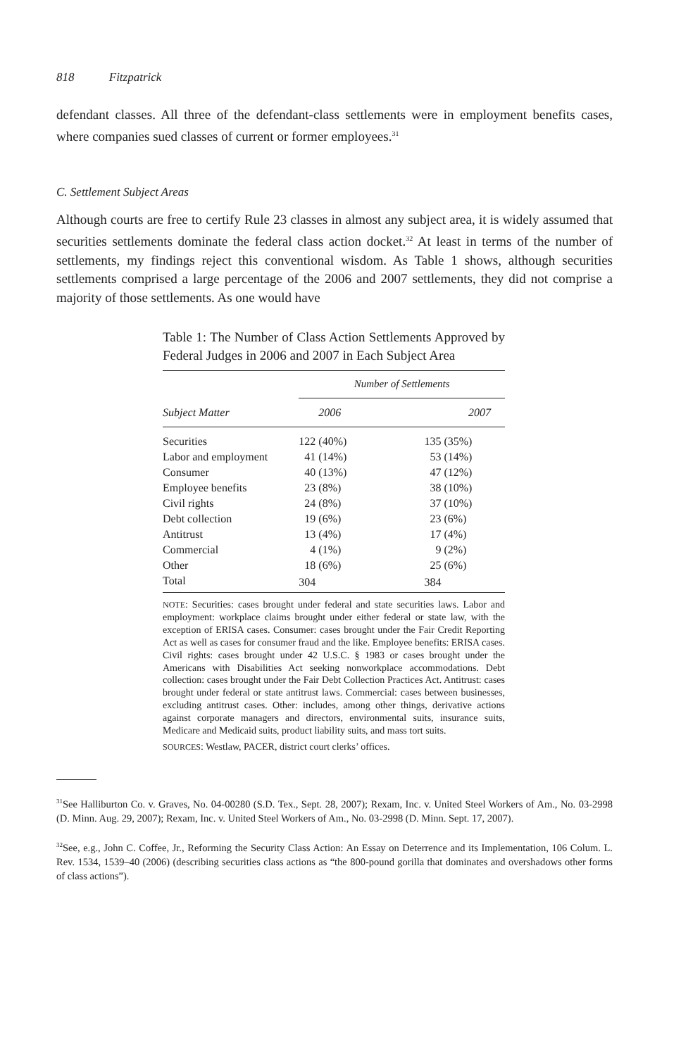818 Fitzpatrick
defendant classes. All three of the defendant-class settlements were in employment benefits cases, where companies sued classes of current or former employees.<sup>31</sup>
C. Settlement Subject Areas
Although courts are free to certify Rule 23 classes in almost any subject area, it is widely assumed that securities settlements dominate the federal class action docket.<sup>32</sup> At least in terms of the number of settlements, my findings reject this conventional wisdom. As Table 1 shows, although securities settlements comprised a large percentage of the 2006 and 2007 settlements, they did not comprise a majority of those settlements. As one would have
Table 1: The Number of Class Action Settlements Approved by Federal Judges in 2006 and 2007 in Each Subject Area
| | Number of Settlements | |
| --- | --- | --- |
| Subject Matter | 2006 | 2007 |
| Securities | 122 (40%) | 135 (35%) |
| Labor and employment | 41 (14%) | 53 (14%) |
| Consumer | 40 (13%) | 47 (12%) |
| Employee benefits | 23 (8%) | 38 (10%) |
| Civil rights | 24 (8%) | 37 (10%) |
| Debt collection | 19 (6%) | 23 (6%) |
| Antitrust | 13 (4%) | 17 (4%) |
| Commercial | 4 (1%) | 9 (2%) |
| Other | 18 (6%) | 25 (6%) |
| Total | 304 | 384 |
NOTE: Securities: cases brought under federal and state securities laws. Labor and employment: workplace claims brought under either federal or state law, with the exception of ERISA cases. Consumer: cases brought under the Fair Credit Reporting Act as well as cases for consumer fraud and the like. Employee benefits: ERISA cases. Civil rights: cases brought under 42 U.S.C. § 1983 or cases brought under the Americans with Disabilities Act seeking nonworkplace accommodations. Debt collection: cases brought under the Fair Debt Collection Practices Act. Antitrust: cases brought under federal or state antitrust laws. Commercial: cases between businesses, excluding antitrust cases. Other: includes, among other things, derivative actions against corporate managers and directors, environmental suits, insurance suits, Medicare and Medicaid suits, product liability suits, and mass tort suits.
SOURCES: Westlaw, PACER, district court clerks’ offices.
<sup>31</sup> See Halliburton Co. v. Graves, No. 04-00280 (S.D. Tex., Sept. 28, 2007); Rexam, Inc. v. United Steel Workers of Am., No. 03-2998 (D. Minn. Aug. 29, 2007); Rexam, Inc. v. United Steel Workers of Am., No. 03-2998 (D. Minn. Sept. 17, 2007).
<sup>32</sup> See, e.g., John C. Coffee, Jr., Reforming the Security Class Action: An Essay on Deterrence and its Implementation, 106 Colum. L. Rev. 1534, 1539–40 (2006) (describing securities class actions as “the 800-pound gorilla that dominates and overshadows other forms of class actions”).